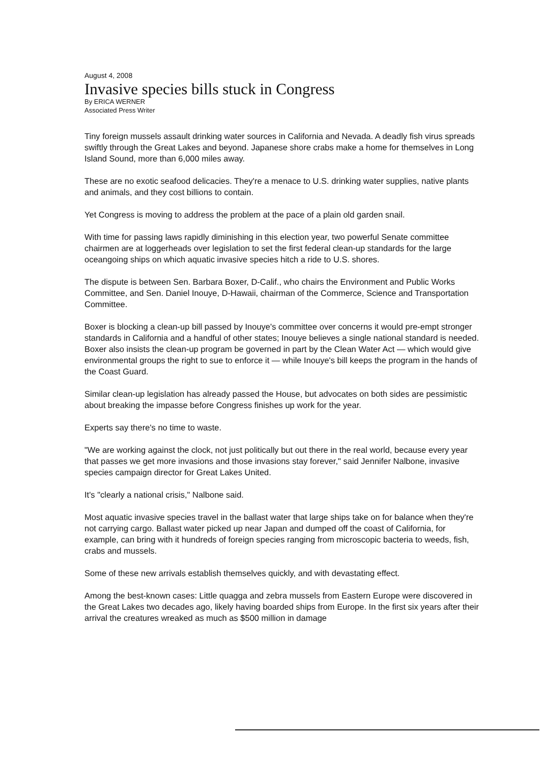August 4, 2008
Invasive species bills stuck in Congress
By ERICA WERNER
Associated Press Writer
Tiny foreign mussels assault drinking water sources in California and Nevada. A deadly fish virus spreads swiftly through the Great Lakes and beyond. Japanese shore crabs make a home for themselves in Long Island Sound, more than 6,000 miles away.
These are no exotic seafood delicacies. They're a menace to U.S. drinking water supplies, native plants and animals, and they cost billions to contain.
Yet Congress is moving to address the problem at the pace of a plain old garden snail.
With time for passing laws rapidly diminishing in this election year, two powerful Senate committee chairmen are at loggerheads over legislation to set the first federal clean-up standards for the large oceangoing ships on which aquatic invasive species hitch a ride to U.S. shores.
The dispute is between Sen. Barbara Boxer, D-Calif., who chairs the Environment and Public Works Committee, and Sen. Daniel Inouye, D-Hawaii, chairman of the Commerce, Science and Transportation Committee.
Boxer is blocking a clean-up bill passed by Inouye's committee over concerns it would pre-empt stronger standards in California and a handful of other states; Inouye believes a single national standard is needed. Boxer also insists the clean-up program be governed in part by the Clean Water Act — which would give environmental groups the right to sue to enforce it — while Inouye's bill keeps the program in the hands of the Coast Guard.
Similar clean-up legislation has already passed the House, but advocates on both sides are pessimistic about breaking the impasse before Congress finishes up work for the year.
Experts say there's no time to waste.
"We are working against the clock, not just politically but out there in the real world, because every year that passes we get more invasions and those invasions stay forever," said Jennifer Nalbone, invasive species campaign director for Great Lakes United.
It's "clearly a national crisis," Nalbone said.
Most aquatic invasive species travel in the ballast water that large ships take on for balance when they're not carrying cargo. Ballast water picked up near Japan and dumped off the coast of California, for example, can bring with it hundreds of foreign species ranging from microscopic bacteria to weeds, fish, crabs and mussels.
Some of these new arrivals establish themselves quickly, and with devastating effect.
Among the best-known cases: Little quagga and zebra mussels from Eastern Europe were discovered in the Great Lakes two decades ago, likely having boarded ships from Europe. In the first six years after their arrival the creatures wreaked as much as $500 million in damage